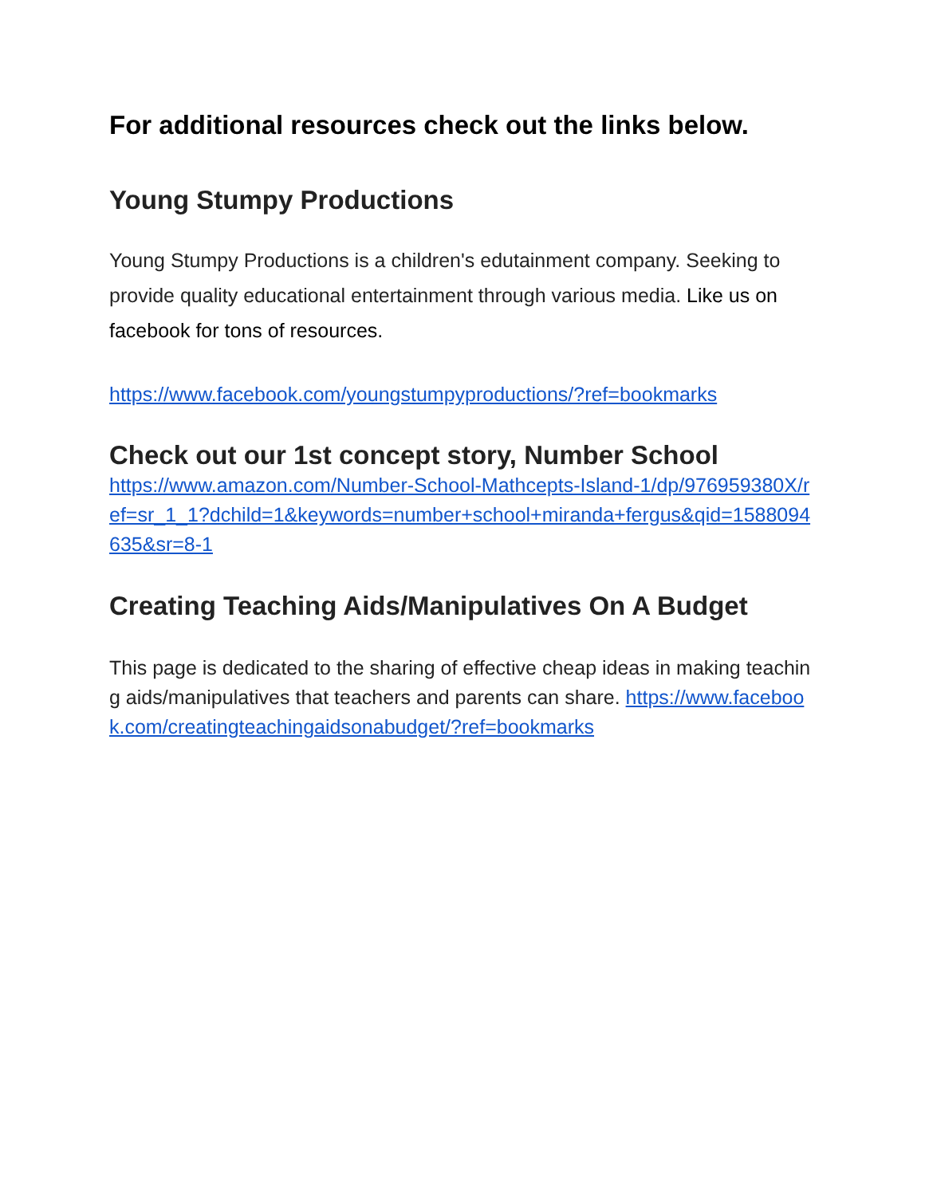For additional resources check out the links below.
Young Stumpy Productions
Young Stumpy Productions is a children's edutainment company. Seeking to provide quality educational entertainment through various media. Like us on facebook for tons of resources.
https://www.facebook.com/youngstumpyproductions/?ref=bookmarks
Check out our 1st concept story, Number School
https://www.amazon.com/Number-School-Mathcepts-Island-1/dp/976959380X/ref=sr_1_1?dchild=1&keywords=number+school+miranda+fergus&qid=1588094635&sr=8-1
Creating Teaching Aids/Manipulatives On A Budget
This page is dedicated to the sharing of effective cheap ideas in making teaching aids/manipulatives that teachers and parents can share. https://www.facebook.com/creatingteachingaidsonabudget/?ref=bookmarks